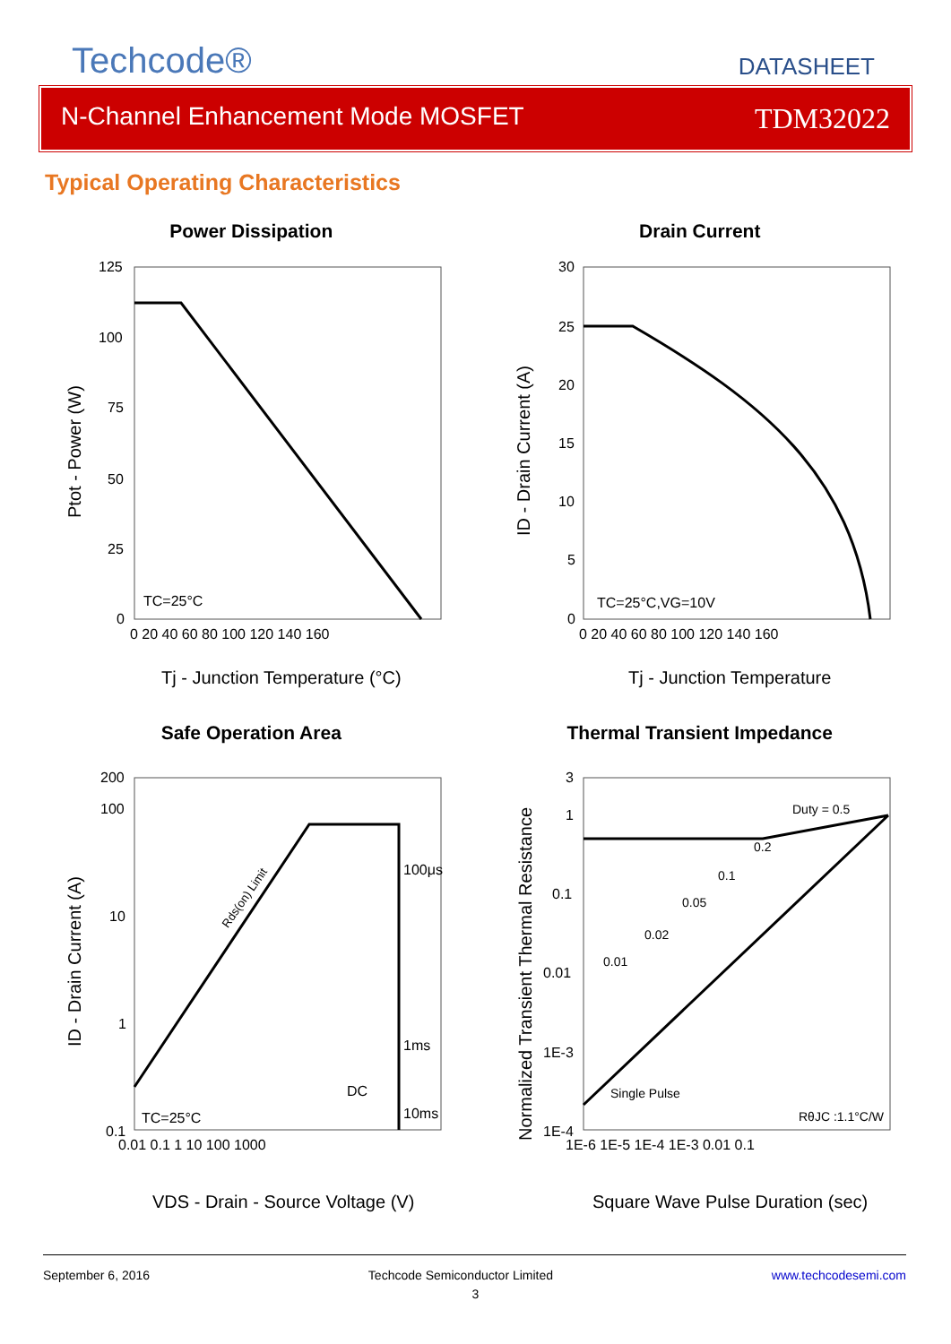Techcode®
DATASHEET
N-Channel Enhancement Mode MOSFET TDM32022
Typical Operating Characteristics
Power Dissipation
125
100
75
50
25
0
0 20 40 60 80 100 120 140 160
TC=25°C
Tj - Junction Temperature (°C)
Ptot - Power (W)
Drain Current
30
25
20
15
10
5
0
0 20 40 60 80 100 120 140 160
TC=25°C,VG=10V
Tj - Junction Temperature
ID - Drain Current (A)
Safe Operation Area
200
100
10
1
0.1
0.01 0.1 1 10 100 1000
100μs
1ms
10ms
DC
Rds(on) Limit
TC=25°C
VDS - Drain - Source Voltage (V)
ID - Drain Current (A)
Thermal Transient Impedance
3
1
0.1
0.01
1E-3
1E-4
1E-6 1E-5 1E-4 1E-3 0.01 0.1
Duty = 0.5
0.2
0.1
0.05
0.02
0.01
Single Pulse
RθJC :1.1°C/W
Square Wave Pulse Duration (sec)
Normalized Transient Thermal Resistance
September 6, 2016 Techcode Semiconductor Limited www.techcodesemi.com
3